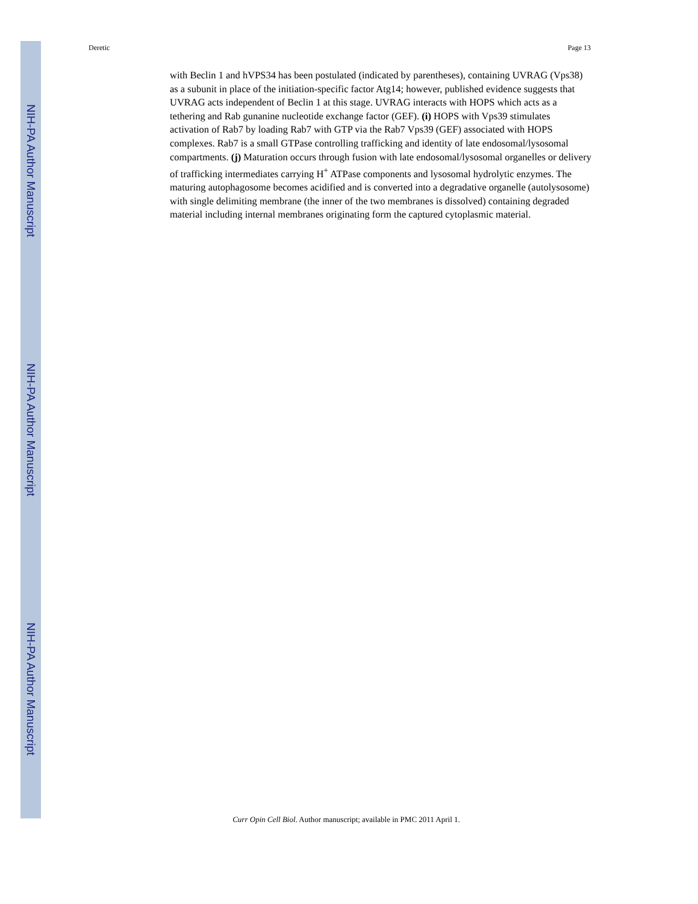NIH-PA Author Manuscript
NIH-PA Author Manuscript
NIH-PA Author Manuscript
Deretic Page 13
with Beclin 1 and hVPS34 has been postulated (indicated by parentheses), containing UVRAG (Vps38) as a subunit in place of the initiation-specific factor Atg14; however, published evidence suggests that UVRAG acts independent of Beclin 1 at this stage. UVRAG interacts with HOPS which acts as a tethering and Rab gunanine nucleotide exchange factor (GEF). (i) HOPS with Vps39 stimulates activation of Rab7 by loading Rab7 with GTP via the Rab7 Vps39 (GEF) associated with HOPS complexes. Rab7 is a small GTPase controlling trafficking and identity of late endosomal/lysosomal compartments. (j) Maturation occurs through fusion with late endosomal/lysosomal organelles or delivery of trafficking intermediates carrying H<sup>+</sup> ATPase components and lysosomal hydrolytic enzymes. The maturing autophagosome becomes acidified and is converted into a degradative organelle (autolysosome) with single delimiting membrane (the inner of the two membranes is dissolved) containing degraded material including internal membranes originating form the captured cytoplasmic material.
Curr Opin Cell Biol. Author manuscript; available in PMC 2011 April 1.